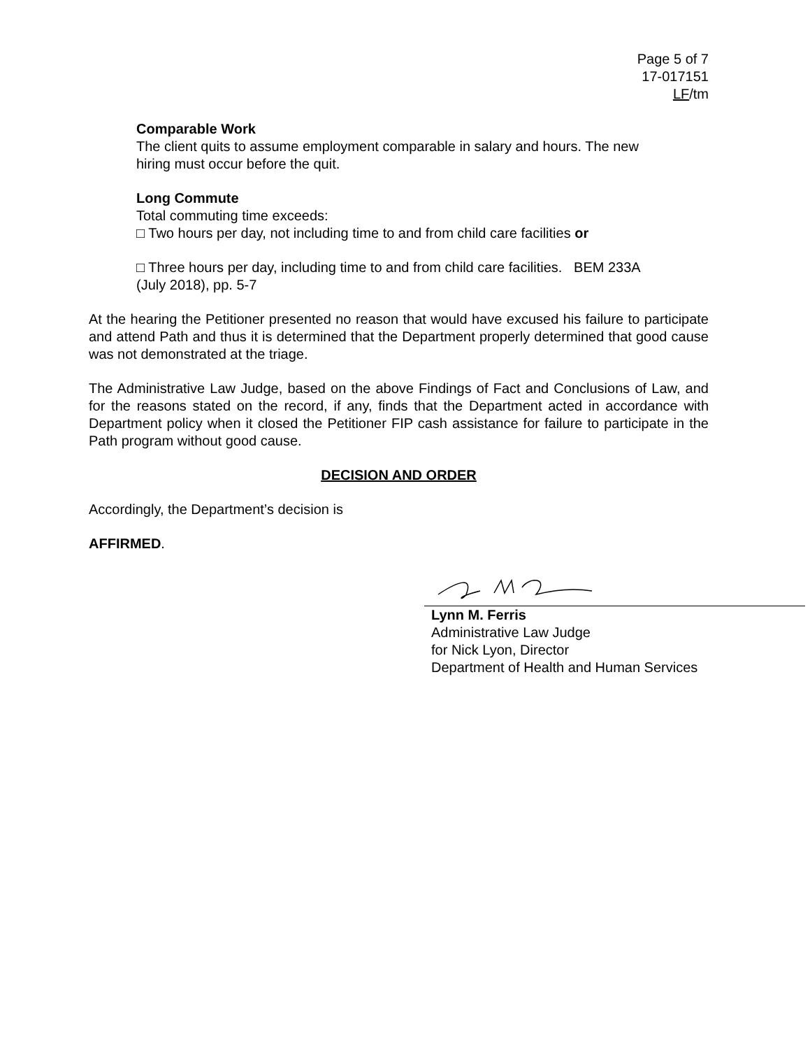Page 5 of 7
17-017151
LF/tm
Comparable Work
The client quits to assume employment comparable in salary and hours. The new hiring must occur before the quit.
Long Commute
Total commuting time exceeds:
□ Two hours per day, not including time to and from child care facilities or
□ Three hours per day, including time to and from child care facilities. BEM 233A (July 2018), pp. 5-7
At the hearing the Petitioner presented no reason that would have excused his failure to participate and attend Path and thus it is determined that the Department properly determined that good cause was not demonstrated at the triage.
The Administrative Law Judge, based on the above Findings of Fact and Conclusions of Law, and for the reasons stated on the record, if any, finds that the Department acted in accordance with Department policy when it closed the Petitioner FIP cash assistance for failure to participate in the Path program without good cause.
DECISION AND ORDER
Accordingly, the Department’s decision is
AFFIRMED.
Lynn M. Ferris
Administrative Law Judge
for Nick Lyon, Director
Department of Health and Human Services